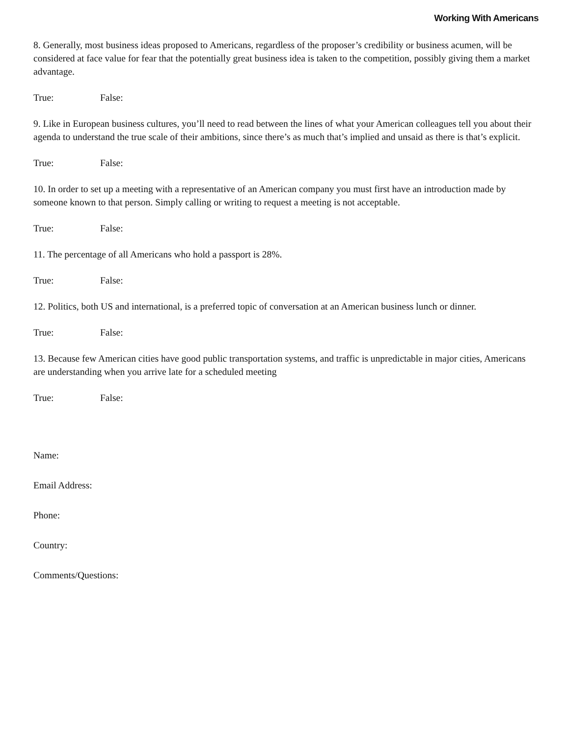Working With Americans
8. Generally, most business ideas proposed to Americans, regardless of the proposer’s credibility or business acumen, will be considered at face value for fear that the potentially great business idea is taken to the competition, possibly giving them a market advantage.
True: False:
9. Like in European business cultures, you’ll need to read between the lines of what your American colleagues tell you about their agenda to understand the true scale of their ambitions, since there’s as much that’s implied and unsaid as there is that’s explicit.
True: False:
10. In order to set up a meeting with a representative of an American company you must first have an introduction made by someone known to that person. Simply calling or writing to request a meeting is not acceptable.
True: False:
11. The percentage of all Americans who hold a passport is 28%.
True: False:
12. Politics, both US and international, is a preferred topic of conversation at an American business lunch or dinner.
True: False:
13. Because few American cities have good public transportation systems, and traffic is unpredictable in major cities, Americans are understanding when you arrive late for a scheduled meeting
True: False:
Name:
Email Address:
Phone:
Country:
Comments/Questions: